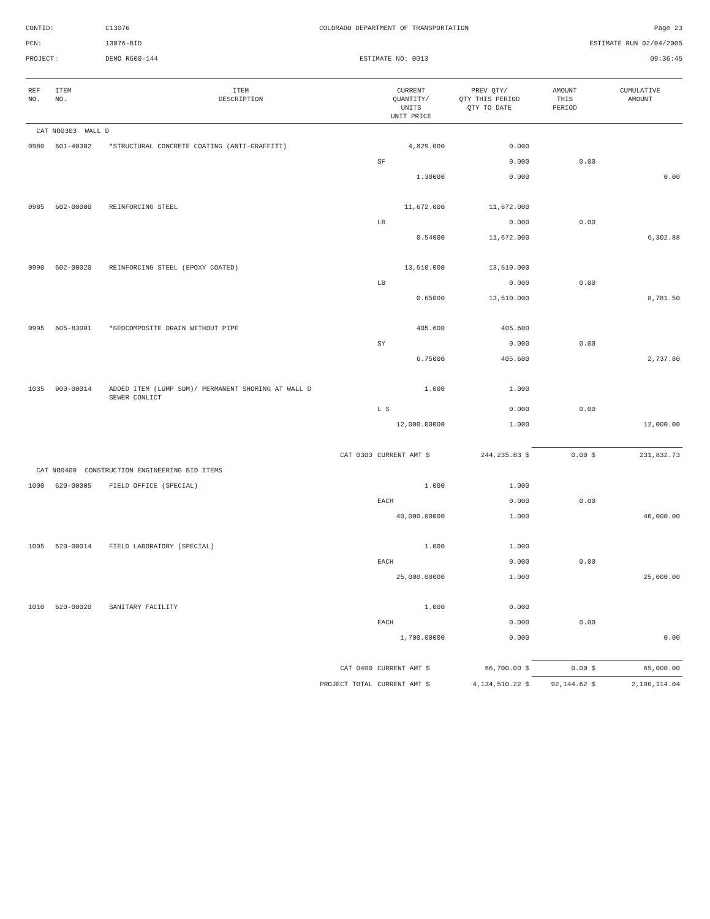CONTID:
C13076
COLORADO DEPARTMENT OF TRANSPORTATION
Page 23
PCN:
13076-BID
ESTIMATE RUN 02/04/2005
PROJECT:
DEMO R600-144
ESTIMATE NO: 0013
09:36:45
| REF NO. | ITEM NO. | ITEM DESCRIPTION | CURRENT QUANTITY/ UNITS UNIT PRICE | PREV QTY/ QTY THIS PERIOD QTY TO DATE | AMOUNT THIS PERIOD | CUMULATIVE AMOUNT |
| --- | --- | --- | --- | --- | --- | --- |
| CAT NO0303 WALL D | | | | | | |
| 0980 | 601-40302 | *STRUCTURAL CONCRETE COATING (ANTI-GRAFFITI) | 4,829.000 | 0.000 | | |
| | | | SF | 0.000 | 0.00 | |
| | | | 1.30000 | 0.000 | | 0.00 |
| 0985 | 602-00000 | REINFORCING STEEL | 11,672.000 | 11,672.000 | | |
| | | | LB | 0.000 | 0.00 | |
| | | | 0.54000 | 11,672.000 | | 6,302.88 |
| 0990 | 602-00020 | REINFORCING STEEL (EPOXY COATED) | 13,510.000 | 13,510.000 | | |
| | | | LB | 0.000 | 0.00 | |
| | | | 0.65000 | 13,510.000 | | 8,781.50 |
| 0995 | 605-83001 | *GEOCOMPOSITE DRAIN WITHOUT PIPE | 405.600 | 405.600 | | |
| | | | SY | 0.000 | 0.00 | |
| | | | 6.75000 | 405.600 | | 2,737.80 |
| 1035 | 900-00014 | ADDED ITEM (LUMP SUM)/ PERMANENT SHORING AT WALL D SEWER CONLICT | 1.000 | 1.000 | | |
| | | | L S | 0.000 | 0.00 | |
| | | | 12,000.00000 | 1.000 | | 12,000.00 |
| | | CAT 0303 | CURRENT AMT $ | 244,235.83 $ | 0.00 $ | 231,832.73 |
| CAT NO0400 CONSTRUCTION ENGINEERING BID ITEMS | | | | | | |
| 1000 | 620-00005 | FIELD OFFICE (SPECIAL) | 1.000 | 1.000 | | |
| | | | EACH | 0.000 | 0.00 | |
| | | | 40,000.00000 | 1.000 | | 40,000.00 |
| 1005 | 620-00014 | FIELD LABORATORY (SPECIAL) | 1.000 | 1.000 | | |
| | | | EACH | 0.000 | 0.00 | |
| | | | 25,000.00000 | 1.000 | | 25,000.00 |
| 1010 | 620-00020 | SANITARY FACILITY | 1.000 | 0.000 | | |
| | | | EACH | 0.000 | 0.00 | |
| | | | 1,700.00000 | 0.000 | | 0.00 |
| | | CAT 0400 | CURRENT AMT $ | 66,700.00 $ | 0.00 $ | 65,000.00 |
| | | PROJECT TOTAL | CURRENT AMT $ | 4,134,510.22 $ | 92,144.62 $ | 2,190,114.04 |